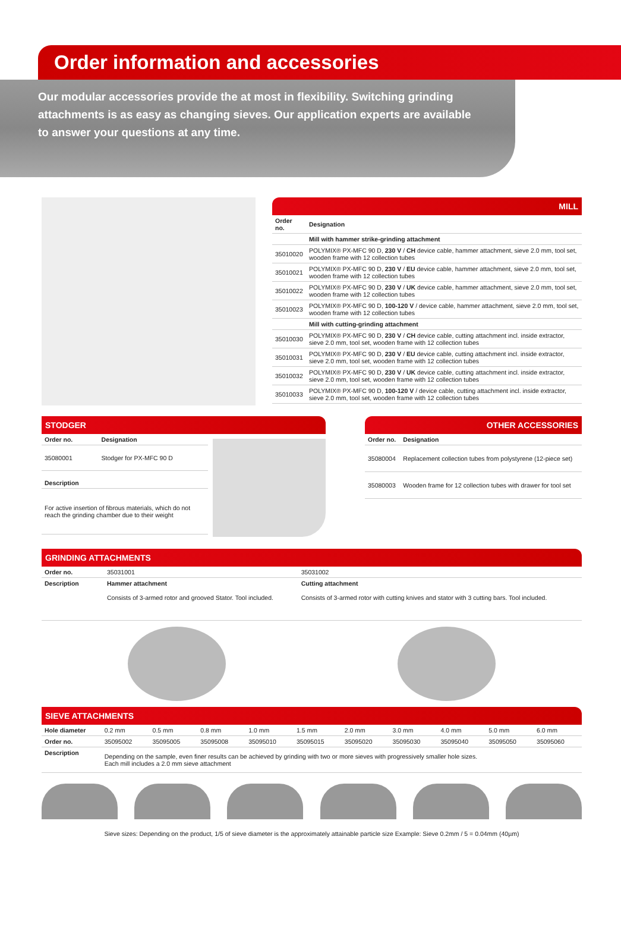Order information and accessories
Our modular accessories provide the at most in flexibility. Switching grinding attachments is as easy as changing sieves. Our application experts are available to answer your questions at any time.
MILL
| Order no. | Designation |
| --- | --- |
| | Mill with hammer strike-grinding attachment |
| 35010020 | POLYMIX® PX-MFC 90 D, 230 V / CH device cable, hammer attachment, sieve 2.0 mm, tool set, wooden frame with 12 collection tubes |
| 35010021 | POLYMIX® PX-MFC 90 D, 230 V / EU device cable, hammer attachment, sieve 2.0 mm, tool set, wooden frame with 12 collection tubes |
| 35010022 | POLYMIX® PX-MFC 90 D, 230 V / UK device cable, hammer attachment, sieve 2.0 mm, tool set, wooden frame with 12 collection tubes |
| 35010023 | POLYMIX® PX-MFC 90 D, 100-120 V / device cable, hammer attachment, sieve 2.0 mm, tool set, wooden frame with 12 collection tubes |
| | Mill with cutting-grinding attachment |
| 35010030 | POLYMIX® PX-MFC 90 D, 230 V / CH device cable, cutting attachment incl. inside extractor, sieve 2.0 mm, tool set, wooden frame with 12 collection tubes |
| 35010031 | POLYMIX® PX-MFC 90 D, 230 V / EU device cable, cutting attachment incl. inside extractor, sieve 2.0 mm, tool set, wooden frame with 12 collection tubes |
| 35010032 | POLYMIX® PX-MFC 90 D, 230 V / UK device cable, cutting attachment incl. inside extractor, sieve 2.0 mm, tool set, wooden frame with 12 collection tubes |
| 35010033 | POLYMIX® PX-MFC 90 D, 100-120 V / device cable, cutting attachment incl. inside extractor, sieve 2.0 mm, tool set, wooden frame with 12 collection tubes |
STODGER
| Order no. | Designation |
| --- | --- |
| 35080001 | Stodger for PX-MFC 90 D |
| Description | |
| For active insertion of fibrous materials, which do not reach the grinding chamber due to their weight | |
OTHER ACCESSORIES
| Order no. | Designation |
| --- | --- |
| 35080004 | Replacement collection tubes from polystyrene (12-piece set) |
| 35080003 | Wooden frame for 12 collection tubes with drawer for tool set |
GRINDING ATTACHMENTS
| Order no. | 35031001 | 35031002 |
| Description | Hammer attachment Consists of 3-armed rotor and grooved Stator. Tool included. | Cutting attachment Consists of 3-armed rotor with cutting knives and stator with 3 cutting bars. Tool included. |
SIEVE ATTACHMENTS
| Hole diameter | 0.2 mm | 0.5 mm | 0.8 mm | 1.0 mm | 1.5 mm | 2.0 mm | 3.0 mm | 4.0 mm | 5.0 mm | 6.0 mm |
| Order no. | 35095002 | 35095005 | 35095008 | 35095010 | 35095015 | 35095020 | 35095030 | 35095040 | 35095050 | 35095060 |
| Description | Depending on the sample, even finer results can be achieved by grinding with two or more sieves with progressively smaller hole sizes. Each mill includes a 2.0 mm sieve attachment | | | | | | | | | |
Sieve sizes: Depending on the product, 1/5 of sieve diameter is the approximately attainable particle size Example: Sieve 0.2mm / 5 = 0.04mm (40µm)